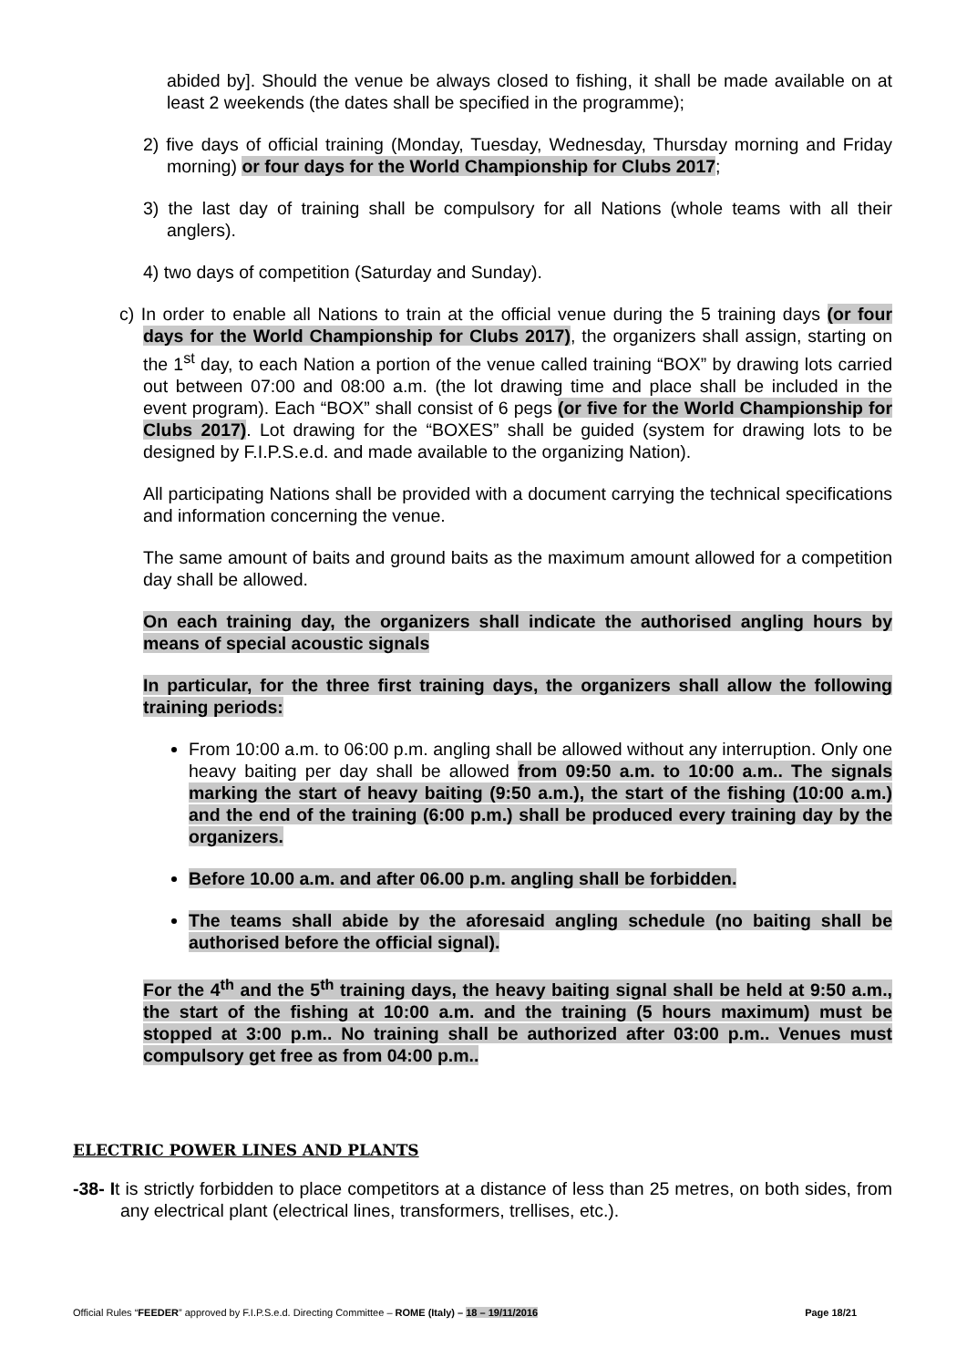abided by]. Should the venue be always closed to fishing, it shall be made available on at least 2 weekends (the dates shall be specified in the programme);
2) five days of official training (Monday, Tuesday, Wednesday, Thursday morning and Friday morning) or four days for the World Championship for Clubs 2017;
3) the last day of training shall be compulsory for all Nations (whole teams with all their anglers).
4) two days of competition (Saturday and Sunday).
c) In order to enable all Nations to train at the official venue during the 5 training days (or four days for the World Championship for Clubs 2017), the organizers shall assign, starting on the 1<sup>st</sup> day, to each Nation a portion of the venue called training “BOX” by drawing lots carried out between 07:00 and 08:00 a.m. (the lot drawing time and place shall be included in the event program). Each “BOX” shall consist of 6 pegs (or five for the World Championship for Clubs 2017). Lot drawing for the “BOXES” shall be guided (system for drawing lots to be designed by F.I.P.S.e.d. and made available to the organizing Nation).
All participating Nations shall be provided with a document carrying the technical specifications and information concerning the venue.
The same amount of baits and ground baits as the maximum amount allowed for a competition day shall be allowed.
On each training day, the organizers shall indicate the authorised angling hours by means of special acoustic signals
In particular, for the three first training days, the organizers shall allow the following training periods:
From 10:00 a.m. to 06:00 p.m. angling shall be allowed without any interruption. Only one heavy baiting per day shall be allowed from 09:50 a.m. to 10:00 a.m.. The signals marking the start of heavy baiting (9:50 a.m.), the start of the fishing (10:00 a.m.) and the end of the training (6:00 p.m.) shall be produced every training day by the organizers.
Before 10.00 a.m. and after 06.00 p.m. angling shall be forbidden.
The teams shall abide by the aforesaid angling schedule (no baiting shall be authorised before the official signal).
For the 4<sup>th</sup> and the 5<sup>th</sup> training days, the heavy baiting signal shall be held at 9:50 a.m., the start of the fishing at 10:00 a.m. and the training (5 hours maximum) must be stopped at 3:00 p.m.. No training shall be authorized after 03:00 p.m.. Venues must compulsory get free as from 04:00 p.m..
ELECTRIC POWER LINES AND PLANTS
-38- It is strictly forbidden to place competitors at a distance of less than 25 metres, on both sides, from any electrical plant (electrical lines, transformers, trellises, etc.).
Official Rules “FEEDER” approved by F.I.P.S.e.d. Directing Committee – ROME (Italy) – 18 – 19/11/2016 Page 18/21